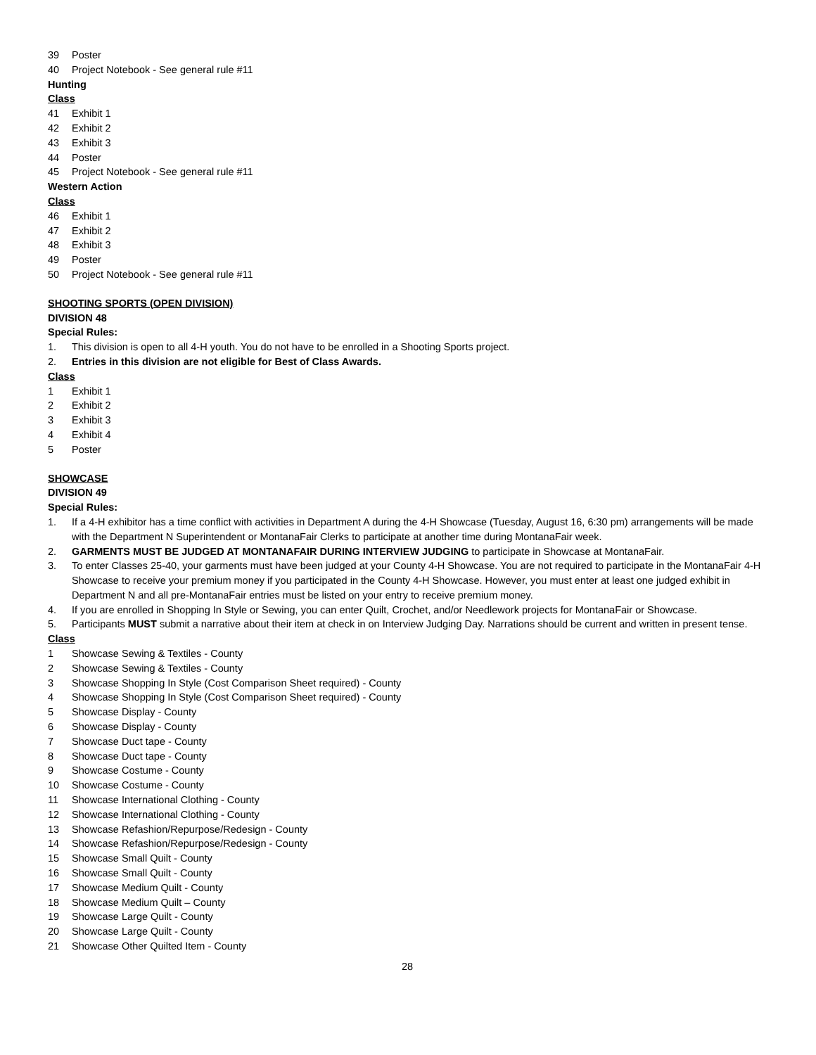39 Poster
40 Project Notebook - See general rule #11
Hunting
Class
41 Exhibit 1
42 Exhibit 2
43 Exhibit 3
44 Poster
45 Project Notebook - See general rule #11
Western Action
Class
46 Exhibit 1
47 Exhibit 2
48 Exhibit 3
49 Poster
50 Project Notebook - See general rule #11
SHOOTING SPORTS (OPEN DIVISION)
DIVISION 48
Special Rules:
1. This division is open to all 4-H youth. You do not have to be enrolled in a Shooting Sports project.
2. Entries in this division are not eligible for Best of Class Awards.
Class
1 Exhibit 1
2 Exhibit 2
3 Exhibit 3
4 Exhibit 4
5 Poster
SHOWCASE
DIVISION 49
Special Rules:
1. If a 4-H exhibitor has a time conflict with activities in Department A during the 4-H Showcase (Tuesday, August 16, 6:30 pm) arrangements will be made with the Department N Superintendent or MontanaFair Clerks to participate at another time during MontanaFair week.
2. GARMENTS MUST BE JUDGED AT MONTANAFAIR DURING INTERVIEW JUDGING to participate in Showcase at MontanaFair.
3. To enter Classes 25-40, your garments must have been judged at your County 4-H Showcase. You are not required to participate in the MontanaFair 4-H Showcase to receive your premium money if you participated in the County 4-H Showcase. However, you must enter at least one judged exhibit in Department N and all pre-MontanaFair entries must be listed on your entry to receive premium money.
4. If you are enrolled in Shopping In Style or Sewing, you can enter Quilt, Crochet, and/or Needlework projects for MontanaFair or Showcase.
5. Participants MUST submit a narrative about their item at check in on Interview Judging Day. Narrations should be current and written in present tense.
Class
1 Showcase Sewing & Textiles - County
2 Showcase Sewing & Textiles - County
3 Showcase Shopping In Style (Cost Comparison Sheet required) - County
4 Showcase Shopping In Style (Cost Comparison Sheet required) - County
5 Showcase Display - County
6 Showcase Display - County
7 Showcase Duct tape - County
8 Showcase Duct tape - County
9 Showcase Costume - County
10 Showcase Costume - County
11 Showcase International Clothing - County
12 Showcase International Clothing - County
13 Showcase Refashion/Repurpose/Redesign - County
14 Showcase Refashion/Repurpose/Redesign - County
15 Showcase Small Quilt - County
16 Showcase Small Quilt - County
17 Showcase Medium Quilt - County
18 Showcase Medium Quilt – County
19 Showcase Large Quilt - County
20 Showcase Large Quilt - County
21 Showcase Other Quilted Item - County
28